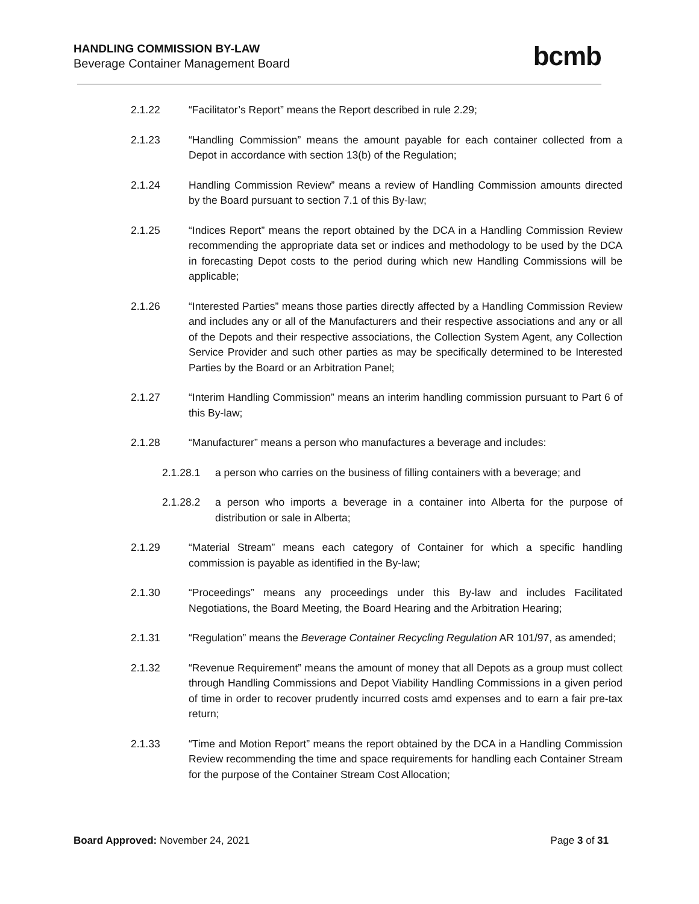HANDLING COMMISSION BY-LAW
Beverage Container Management Board
bcmb
2.1.22 “Facilitator’s Report” means the Report described in rule 2.29;
2.1.23 “Handling Commission” means the amount payable for each container collected from a Depot in accordance with section 13(b) of the Regulation;
2.1.24 Handling Commission Review” means a review of Handling Commission amounts directed by the Board pursuant to section 7.1 of this By-law;
2.1.25 “Indices Report” means the report obtained by the DCA in a Handling Commission Review recommending the appropriate data set or indices and methodology to be used by the DCA in forecasting Depot costs to the period during which new Handling Commissions will be applicable;
2.1.26 “Interested Parties” means those parties directly affected by a Handling Commission Review and includes any or all of the Manufacturers and their respective associations and any or all of the Depots and their respective associations, the Collection System Agent, any Collection Service Provider and such other parties as may be specifically determined to be Interested Parties by the Board or an Arbitration Panel;
2.1.27 “Interim Handling Commission” means an interim handling commission pursuant to Part 6 of this By-law;
2.1.28 “Manufacturer” means a person who manufactures a beverage and includes:
2.1.28.1 a person who carries on the business of filling containers with a beverage; and
2.1.28.2 a person who imports a beverage in a container into Alberta for the purpose of distribution or sale in Alberta;
2.1.29 “Material Stream” means each category of Container for which a specific handling commission is payable as identified in the By-law;
2.1.30 “Proceedings” means any proceedings under this By-law and includes Facilitated Negotiations, the Board Meeting, the Board Hearing and the Arbitration Hearing;
2.1.31 “Regulation” means the Beverage Container Recycling Regulation AR 101/97, as amended;
2.1.32 “Revenue Requirement” means the amount of money that all Depots as a group must collect through Handling Commissions and Depot Viability Handling Commissions in a given period of time in order to recover prudently incurred costs amd expenses and to earn a fair pre-tax return;
2.1.33 “Time and Motion Report” means the report obtained by the DCA in a Handling Commission Review recommending the time and space requirements for handling each Container Stream for the purpose of the Container Stream Cost Allocation;
Board Approved: November 24, 2021
Page 3 of 31